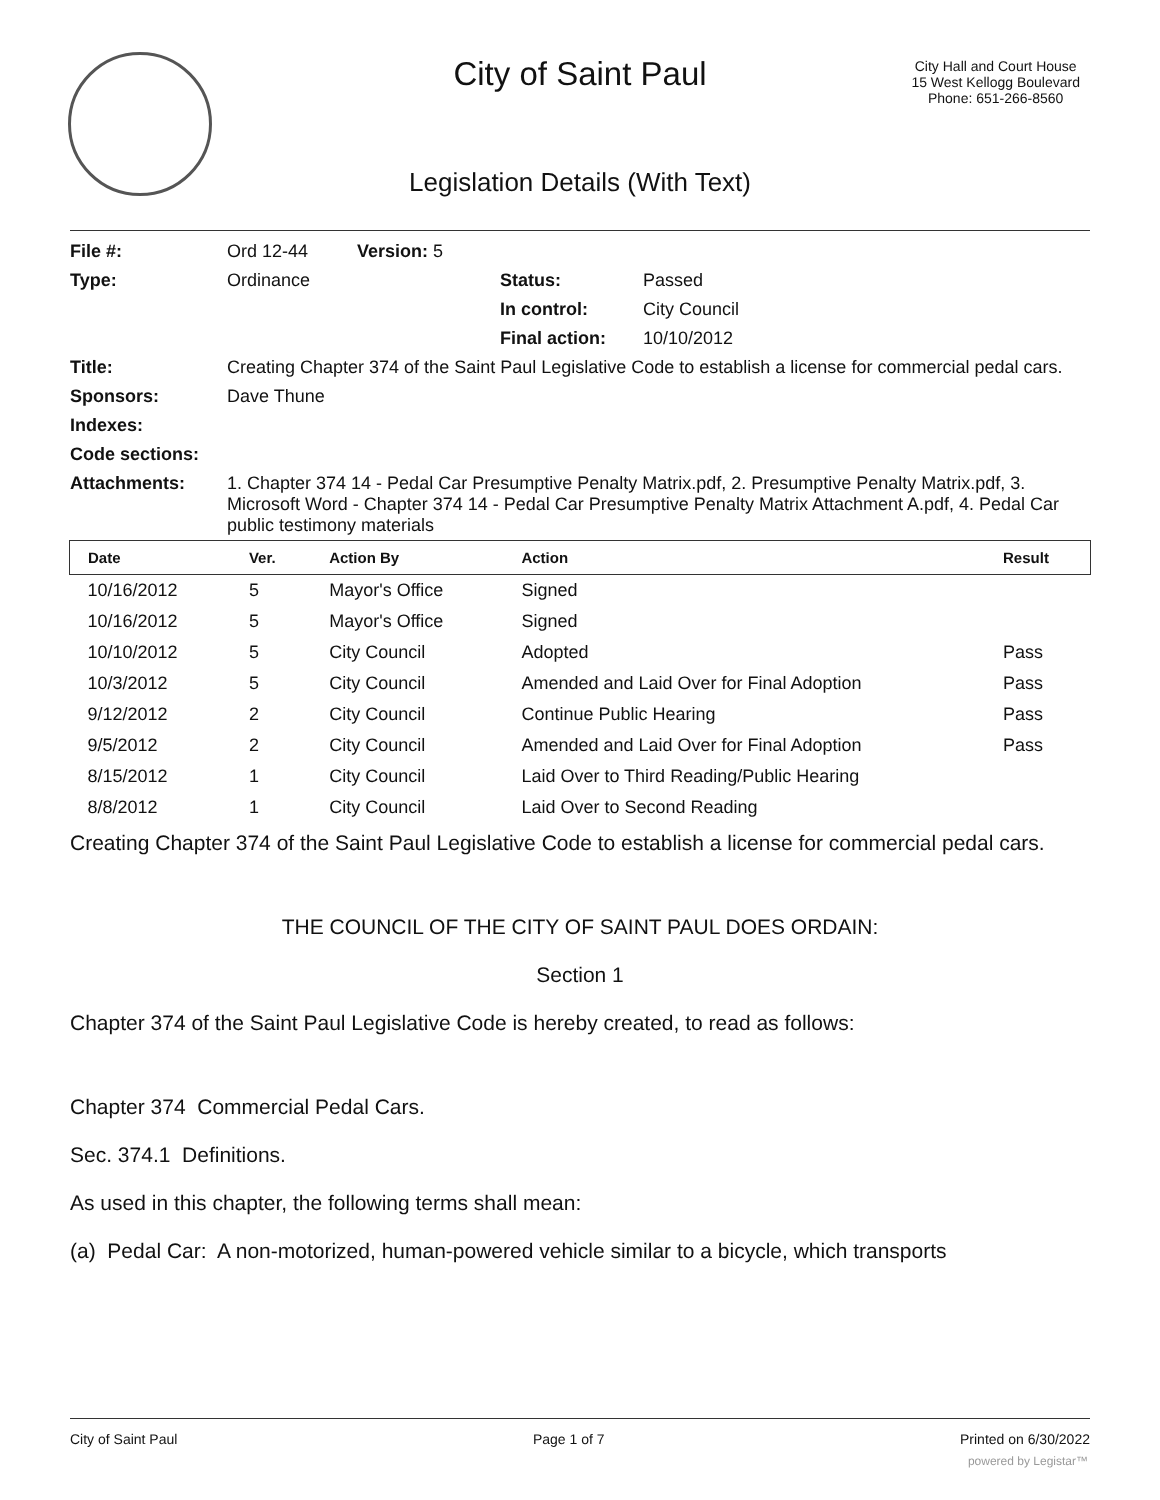City of Saint Paul
City Hall and Court House
15 West Kellogg Boulevard
Phone: 651-266-8560
Legislation Details (With Text)
| File #: | Ord 12-44 | Version: 5 | | |
| Type: | Ordinance | | Status: | Passed |
| | | | In control: | City Council |
| | | | Final action: | 10/10/2012 |
| Title: | Creating Chapter 374 of the Saint Paul Legislative Code to establish a license for commercial pedal cars. | | | |
| Sponsors: | Dave Thune | | | |
| Indexes: | | | | |
| Code sections: | | | | |
| Attachments: | 1. Chapter 374 14 - Pedal Car Presumptive Penalty Matrix.pdf, 2. Presumptive Penalty Matrix.pdf, 3. Microsoft Word - Chapter 374 14 - Pedal Car Presumptive Penalty Matrix Attachment A.pdf, 4. Pedal Car public testimony materials | | | |
| Date | Ver. | Action By | Action | Result |
| --- | --- | --- | --- | --- |
| 10/16/2012 | 5 | Mayor's Office | Signed | |
| 10/16/2012 | 5 | Mayor's Office | Signed | |
| 10/10/2012 | 5 | City Council | Adopted | Pass |
| 10/3/2012 | 5 | City Council | Amended and Laid Over for Final Adoption | Pass |
| 9/12/2012 | 2 | City Council | Continue Public Hearing | Pass |
| 9/5/2012 | 2 | City Council | Amended and Laid Over for Final Adoption | Pass |
| 8/15/2012 | 1 | City Council | Laid Over to Third Reading/Public Hearing | |
| 8/8/2012 | 1 | City Council | Laid Over to Second Reading | |
Creating Chapter 374 of the Saint Paul Legislative Code to establish a license for commercial pedal cars.
THE COUNCIL OF THE CITY OF SAINT PAUL DOES ORDAIN:
Section 1
Chapter 374 of the Saint Paul Legislative Code is hereby created, to read as follows:
Chapter 374 Commercial Pedal Cars.
Sec. 374.1 Definitions.
As used in this chapter, the following terms shall mean:
(a) Pedal Car: A non-motorized, human-powered vehicle similar to a bicycle, which transports
City of Saint Paul Page 1 of 7 Printed on 6/30/2022
powered by Legistar™